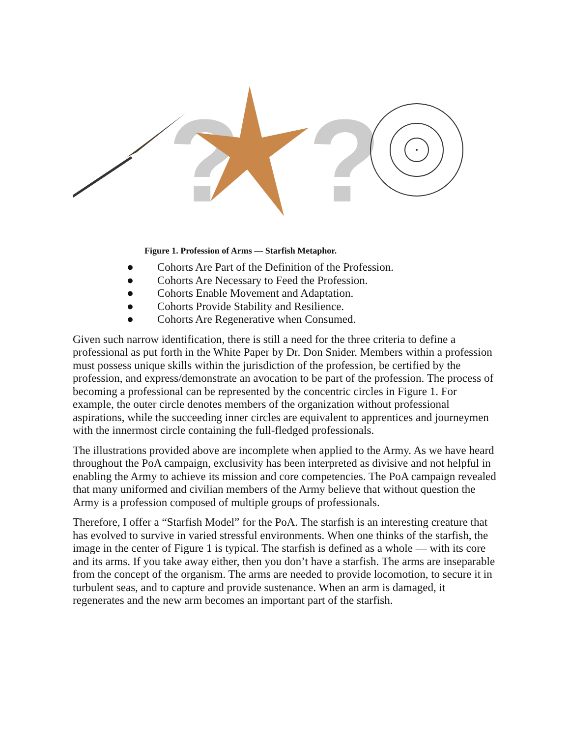?
?
Figure 1. Profession of Arms — Starfish Metaphor.
● Cohorts Are Part of the Definition of the Profession.
● Cohorts Are Necessary to Feed the Profession.
● Cohorts Enable Movement and Adaptation.
● Cohorts Provide Stability and Resilience.
● Cohorts Are Regenerative when Consumed.
Given such narrow identification, there is still a need for the three criteria to define a professional as put forth in the White Paper by Dr. Don Snider. Members within a profession must possess unique skills within the jurisdiction of the profession, be certified by the profession, and express/demonstrate an avocation to be part of the profession. The process of becoming a professional can be represented by the concentric circles in Figure 1. For example, the outer circle denotes members of the organization without professional aspirations, while the succeeding inner circles are equivalent to apprentices and journeymen with the innermost circle containing the full-fledged professionals.
The illustrations provided above are incomplete when applied to the Army. As we have heard throughout the PoA campaign, exclusivity has been interpreted as divisive and not helpful in enabling the Army to achieve its mission and core competencies. The PoA campaign revealed that many uniformed and civilian members of the Army believe that without question the Army is a profession composed of multiple groups of professionals.
Therefore, I offer a “Starfish Model” for the PoA. The starfish is an interesting creature that has evolved to survive in varied stressful environments. When one thinks of the starfish, the image in the center of Figure 1 is typical. The starfish is defined as a whole — with its core and its arms. If you take away either, then you don’t have a starfish. The arms are inseparable from the concept of the organism. The arms are needed to provide locomotion, to secure it in turbulent seas, and to capture and provide sustenance. When an arm is damaged, it regenerates and the new arm becomes an important part of the starfish.